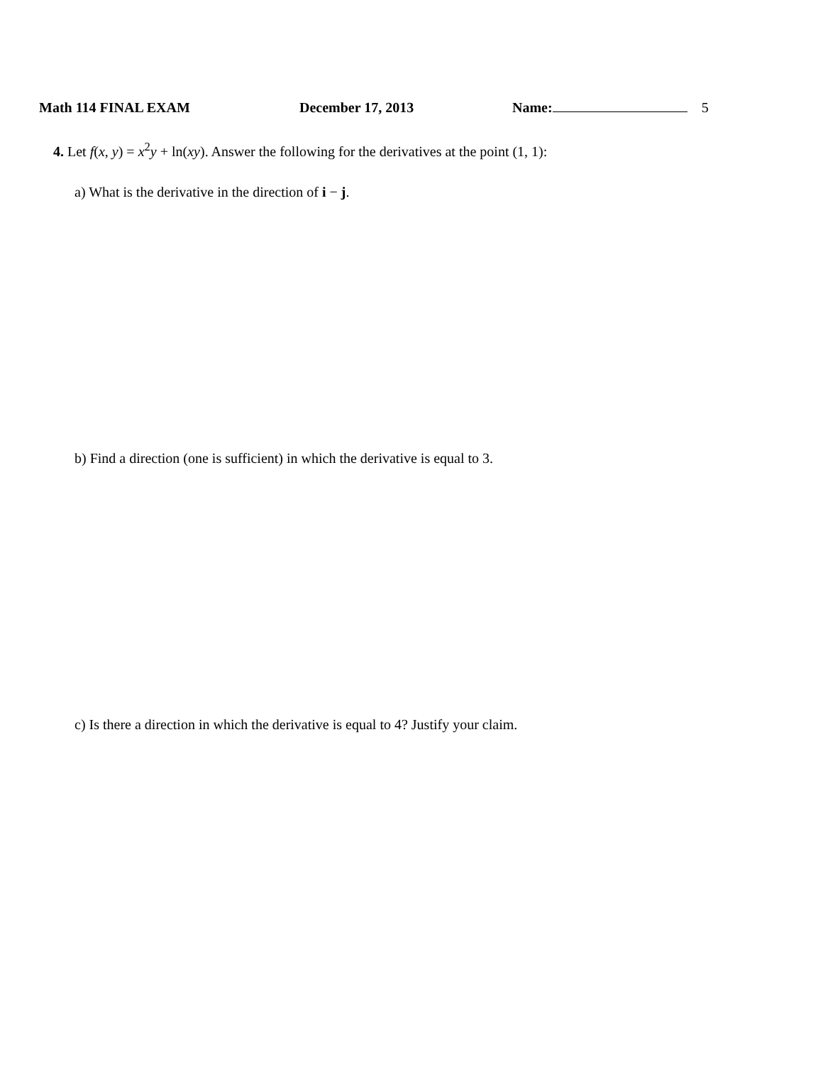Math 114 FINAL EXAM December 17, 2013 Name: 5
4. Let f(x, y) = x<sup>2</sup>y + ln(xy). Answer the following for the derivatives at the point (1, 1):
a) What is the derivative in the direction of i − j.
b) Find a direction (one is sufficient) in which the derivative is equal to 3.
c) Is there a direction in which the derivative is equal to 4? Justify your claim.